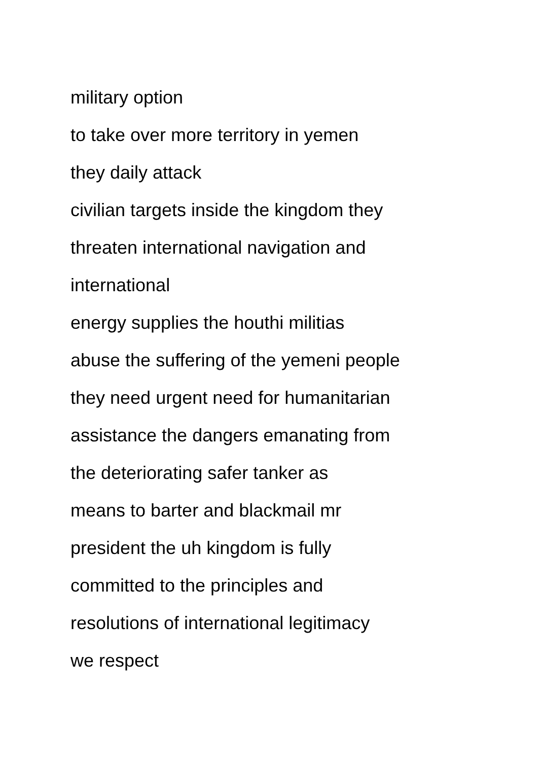military option
to take over more territory in yemen
they daily attack
civilian targets inside the kingdom they
threaten international navigation and
international
energy supplies the houthi militias
abuse the suffering of the yemeni people
they need urgent need for humanitarian
assistance the dangers emanating from
the deteriorating safer tanker as
means to barter and blackmail mr
president the uh kingdom is fully
committed to the principles and
resolutions of international legitimacy
we respect